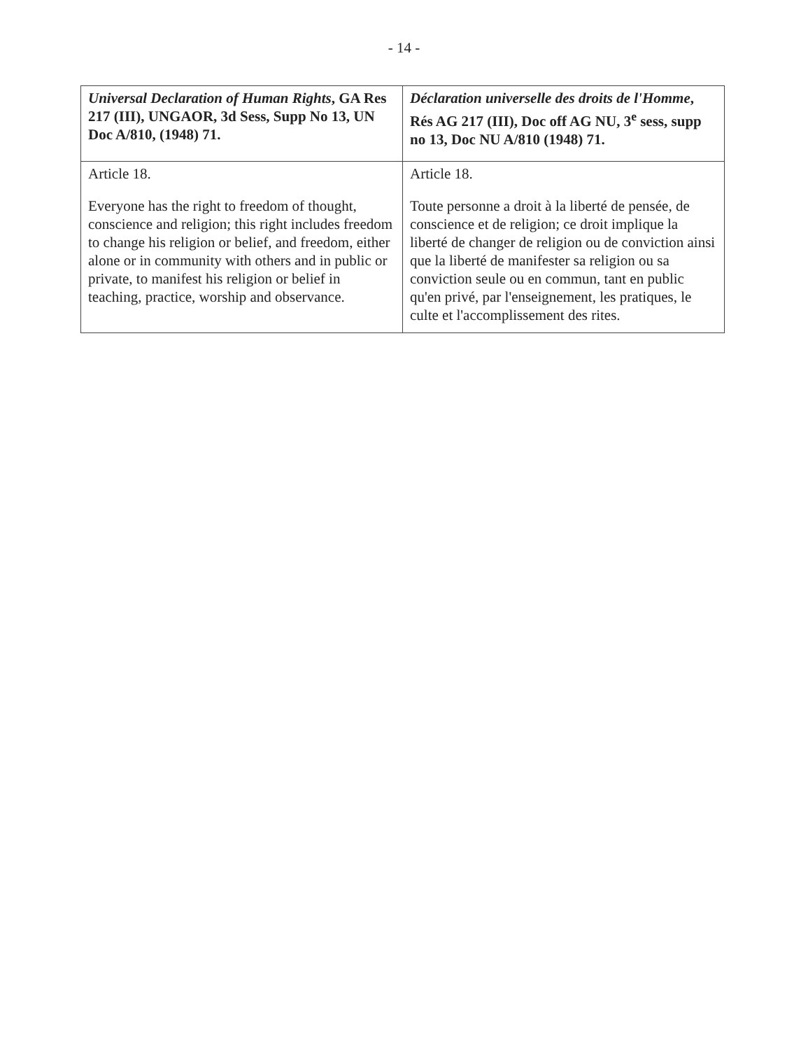- 14 -
| Universal Declaration of Human Rights , GA Res 217 (III), UNGAOR, 3d Sess, Supp No 13, UN Doc A/810, (1948) 71. | Déclaration universelle des droits de l'Homme , Rés AG 217 (III), Doc off AG NU, 3<sup>e</sup> sess, supp no 13, Doc NU A/810 (1948) 71. |
| --- | --- |
| Article 18. Everyone has the right to freedom of thought, conscience and religion; this right includes freedom to change his religion or belief, and freedom, either alone or in community with others and in public or private, to manifest his religion or belief in teaching, practice, worship and observance. | Article 18. Toute personne a droit à la liberté de pensée, de conscience et de religion; ce droit implique la liberté de changer de religion ou de conviction ainsi que la liberté de manifester sa religion ou sa conviction seule ou en commun, tant en public qu'en privé, par l'enseignement, les pratiques, le culte et l'accomplissement des rites. |